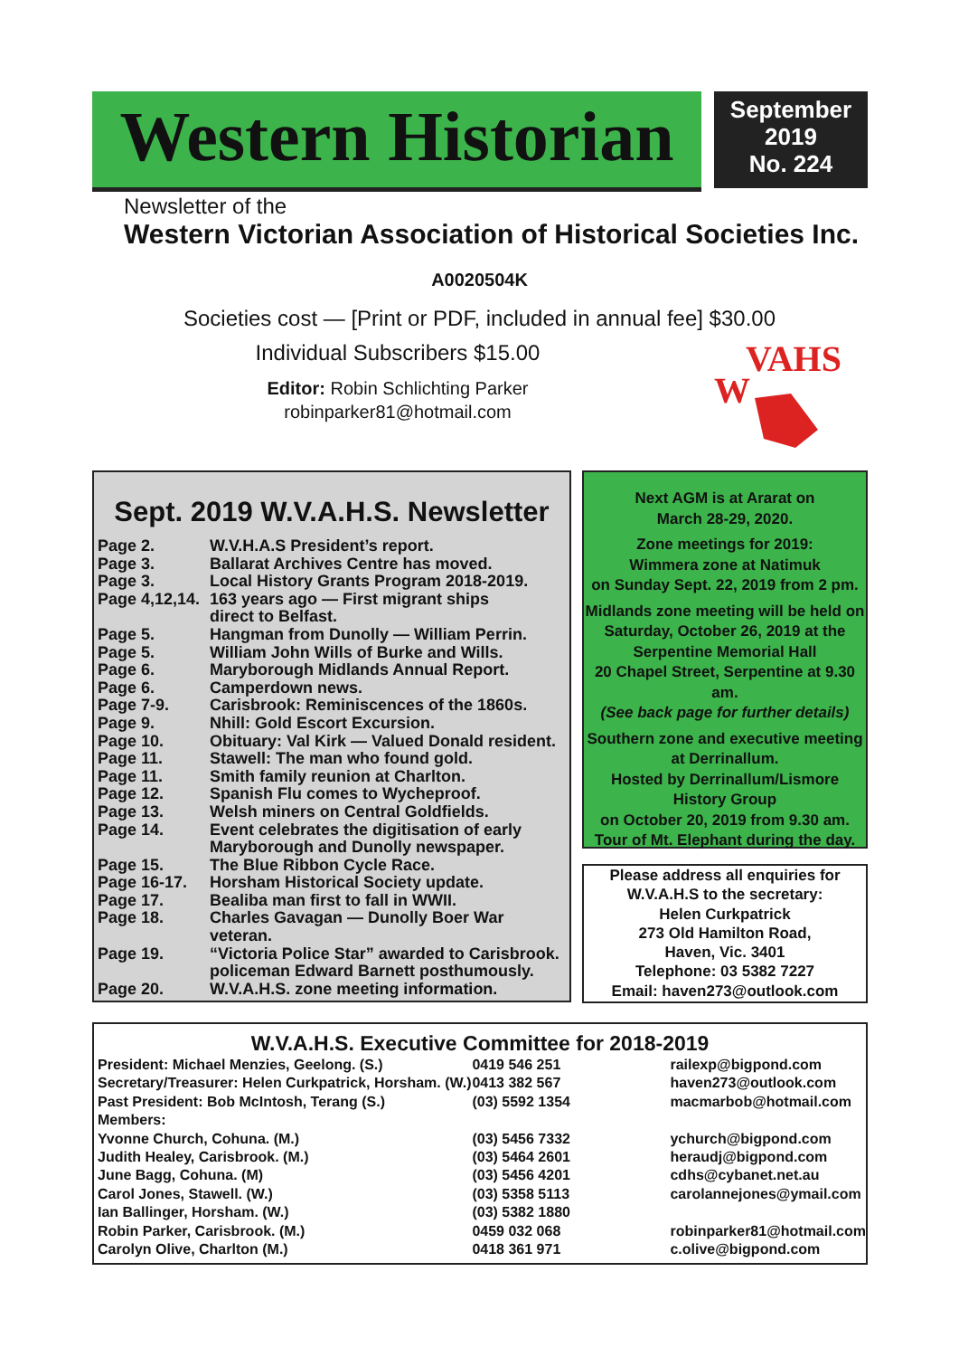Western Historian
September
2019
No. 224
Newsletter of the
Western Victorian Association of Historical Societies Inc.
A0020504K
Societies cost — [Print or PDF, included in annual fee] $30.00
Individual Subscribers $15.00
Editor: Robin Schlichting Parker
robinparker81@hotmail.com
W
VAHS
Sept. 2019 W.V.A.H.S. Newsletter
| Page 2. | W.V.H.A.S President’s report. |
| Page 3. | Ballarat Archives Centre has moved. |
| Page 3. | Local History Grants Program 2018-2019. |
| Page 4,12,14. | 163 years ago — First migrant ships direct to Belfast. |
| Page 5. | Hangman from Dunolly — William Perrin. |
| Page 5. | William John Wills of Burke and Wills. |
| Page 6. | Maryborough Midlands Annual Report. |
| Page 6. | Camperdown news. |
| Page 7-9. | Carisbrook: Reminiscences of the 1860s. |
| Page 9. | Nhill: Gold Escort Excursion. |
| Page 10. | Obituary: Val Kirk — Valued Donald resident. |
| Page 11. | Stawell: The man who found gold. |
| Page 11. | Smith family reunion at Charlton. |
| Page 12. | Spanish Flu comes to Wycheproof. |
| Page 13. | Welsh miners on Central Goldfields. |
| Page 14. | Event celebrates the digitisation of early Maryborough and Dunolly newspaper. |
| Page 15. | The Blue Ribbon Cycle Race. |
| Page 16-17. | Horsham Historical Society update. |
| Page 17. | Bealiba man first to fall in WWII. |
| Page 18. | Charles Gavagan — Dunolly Boer War veteran. |
| Page 19. | “Victoria Police Star” awarded to Carisbrook. policeman Edward Barnett posthumously. |
| Page 20. | W.V.A.H.S. zone meeting information. |
Next AGM is at Ararat on
March 28-29, 2020.
Zone meetings for 2019:
Wimmera zone at Natimuk
on Sunday Sept. 22, 2019 from 2 pm.
Midlands zone meeting will be held on
Saturday, October 26, 2019 at the
Serpentine Memorial Hall
20 Chapel Street, Serpentine at 9.30 am.
(See back page for further details)
Southern zone and executive meeting
at Derrinallum.
Hosted by Derrinallum/Lismore
History Group
on October 20, 2019 from 9.30 am.
Tour of Mt. Elephant during the day.
Please address all enquiries for
W.V.A.H.S to the secretary:
Helen Curkpatrick
273 Old Hamilton Road,
Haven, Vic. 3401
Telephone: 03 5382 7227
Email: haven273@outlook.com
W.V.A.H.S. Executive Committee for 2018-2019
| President: Michael Menzies, Geelong. (S.) | 0419 546 251 | railexp@bigpond.com |
| Secretary/Treasurer: Helen Curkpatrick, Horsham. (W.) | 0413 382 567 | haven273@outlook.com |
| Past President: Bob McIntosh, Terang (S.) | (03) 5592 1354 | macmarbob@hotmail.com |
| Members: | | |
| Yvonne Church, Cohuna. (M.) | (03) 5456 7332 | ychurch@bigpond.com |
| Judith Healey, Carisbrook. (M.) | (03) 5464 2601 | heraudj@bigpond.com |
| June Bagg, Cohuna. (M) | (03) 5456 4201 | cdhs@cybanet.net.au |
| Carol Jones, Stawell. (W.) | (03) 5358 5113 | carolannejones@ymail.com |
| Ian Ballinger, Horsham. (W.) | (03) 5382 1880 | |
| Robin Parker, Carisbrook. (M.) | 0459 032 068 | robinparker81@hotmail.com |
| Carolyn Olive, Charlton (M.) | 0418 361 971 | c.olive@bigpond.com |